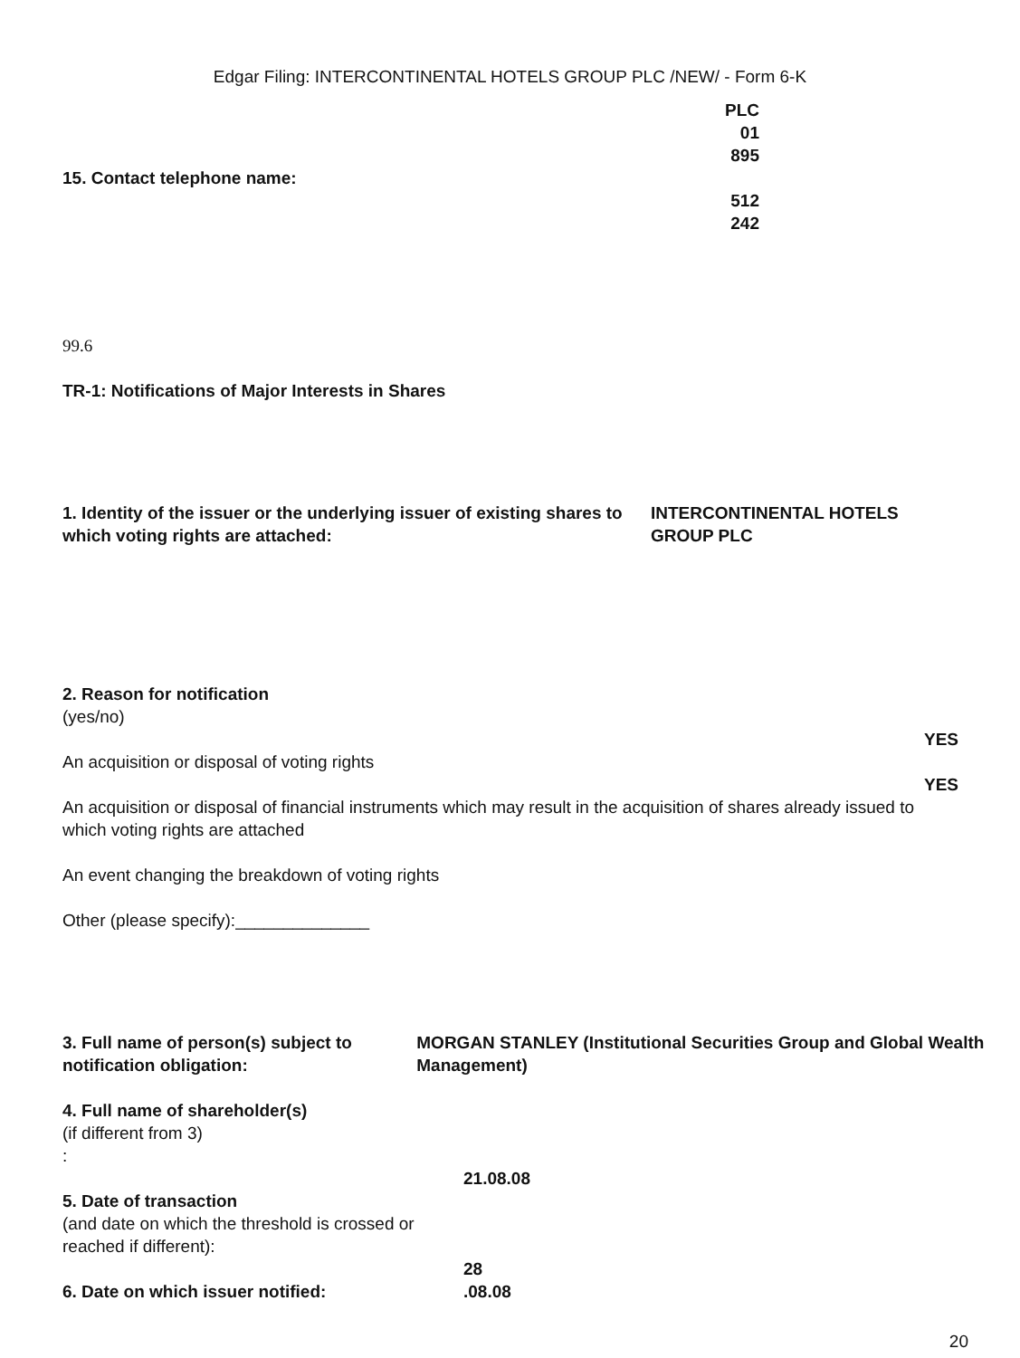Edgar Filing: INTERCONTINENTAL HOTELS GROUP PLC /NEW/ - Form 6-K
15. Contact telephone name:
PLC
01
895
512
242
99.6
TR-1: Notifications of Major Interests in Shares
1. Identity of the issuer or the underlying issuer of existing shares to which voting rights are attached:
INTERCONTINENTAL HOTELS
GROUP PLC
2. Reason for notification
(yes/no)
YES
An acquisition or disposal of voting rights
YES
An acquisition or disposal of financial instruments which may result in the acquisition of shares already issued to which voting rights are attached
An event changing the breakdown of voting rights
Other (please specify):______________
3. Full name of person(s) subject to notification obligation:
MORGAN STANLEY (Institutional Securities Group and Global Wealth Management)
4. Full name of shareholder(s)
(if different from 3)
:
5. Date of transaction
(and date on which the threshold is crossed or reached if different):
21.08.08
6. Date on which issuer notified:
28
.08.08
20